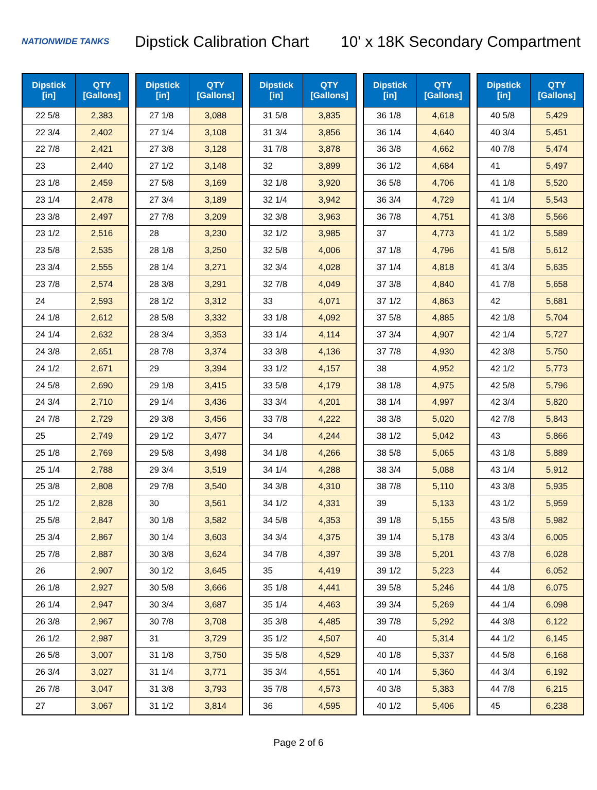NATIONWIDE TANKS
Dipstick Calibration Chart
10' x 18K Secondary Compartment
| Dipstick [in] | QTY [Gallons] |
| --- | --- |
| 22 5/8 | 2,383 |
| 22 3/4 | 2,402 |
| 22 7/8 | 2,421 |
| 23 | 2,440 |
| 23 1/8 | 2,459 |
| 23 1/4 | 2,478 |
| 23 3/8 | 2,497 |
| 23 1/2 | 2,516 |
| 23 5/8 | 2,535 |
| 23 3/4 | 2,555 |
| 23 7/8 | 2,574 |
| 24 | 2,593 |
| 24 1/8 | 2,612 |
| 24 1/4 | 2,632 |
| 24 3/8 | 2,651 |
| 24 1/2 | 2,671 |
| 24 5/8 | 2,690 |
| 24 3/4 | 2,710 |
| 24 7/8 | 2,729 |
| 25 | 2,749 |
| 25 1/8 | 2,769 |
| 25 1/4 | 2,788 |
| 25 3/8 | 2,808 |
| 25 1/2 | 2,828 |
| 25 5/8 | 2,847 |
| 25 3/4 | 2,867 |
| 25 7/8 | 2,887 |
| 26 | 2,907 |
| 26 1/8 | 2,927 |
| 26 1/4 | 2,947 |
| 26 3/8 | 2,967 |
| 26 1/2 | 2,987 |
| 26 5/8 | 3,007 |
| 26 3/4 | 3,027 |
| 26 7/8 | 3,047 |
| 27 | 3,067 |
| Dipstick [in] | QTY [Gallons] |
| --- | --- |
| 27 1/8 | 3,088 |
| 27 1/4 | 3,108 |
| 27 3/8 | 3,128 |
| 27 1/2 | 3,148 |
| 27 5/8 | 3,169 |
| 27 3/4 | 3,189 |
| 27 7/8 | 3,209 |
| 28 | 3,230 |
| 28 1/8 | 3,250 |
| 28 1/4 | 3,271 |
| 28 3/8 | 3,291 |
| 28 1/2 | 3,312 |
| 28 5/8 | 3,332 |
| 28 3/4 | 3,353 |
| 28 7/8 | 3,374 |
| 29 | 3,394 |
| 29 1/8 | 3,415 |
| 29 1/4 | 3,436 |
| 29 3/8 | 3,456 |
| 29 1/2 | 3,477 |
| 29 5/8 | 3,498 |
| 29 3/4 | 3,519 |
| 29 7/8 | 3,540 |
| 30 | 3,561 |
| 30 1/8 | 3,582 |
| 30 1/4 | 3,603 |
| 30 3/8 | 3,624 |
| 30 1/2 | 3,645 |
| 30 5/8 | 3,666 |
| 30 3/4 | 3,687 |
| 30 7/8 | 3,708 |
| 31 | 3,729 |
| 31 1/8 | 3,750 |
| 31 1/4 | 3,771 |
| 31 3/8 | 3,793 |
| 31 1/2 | 3,814 |
| Dipstick [in] | QTY [Gallons] |
| --- | --- |
| 31 5/8 | 3,835 |
| 31 3/4 | 3,856 |
| 31 7/8 | 3,878 |
| 32 | 3,899 |
| 32 1/8 | 3,920 |
| 32 1/4 | 3,942 |
| 32 3/8 | 3,963 |
| 32 1/2 | 3,985 |
| 32 5/8 | 4,006 |
| 32 3/4 | 4,028 |
| 32 7/8 | 4,049 |
| 33 | 4,071 |
| 33 1/8 | 4,092 |
| 33 1/4 | 4,114 |
| 33 3/8 | 4,136 |
| 33 1/2 | 4,157 |
| 33 5/8 | 4,179 |
| 33 3/4 | 4,201 |
| 33 7/8 | 4,222 |
| 34 | 4,244 |
| 34 1/8 | 4,266 |
| 34 1/4 | 4,288 |
| 34 3/8 | 4,310 |
| 34 1/2 | 4,331 |
| 34 5/8 | 4,353 |
| 34 3/4 | 4,375 |
| 34 7/8 | 4,397 |
| 35 | 4,419 |
| 35 1/8 | 4,441 |
| 35 1/4 | 4,463 |
| 35 3/8 | 4,485 |
| 35 1/2 | 4,507 |
| 35 5/8 | 4,529 |
| 35 3/4 | 4,551 |
| 35 7/8 | 4,573 |
| 36 | 4,595 |
| Dipstick [in] | QTY [Gallons] |
| --- | --- |
| 36 1/8 | 4,618 |
| 36 1/4 | 4,640 |
| 36 3/8 | 4,662 |
| 36 1/2 | 4,684 |
| 36 5/8 | 4,706 |
| 36 3/4 | 4,729 |
| 36 7/8 | 4,751 |
| 37 | 4,773 |
| 37 1/8 | 4,796 |
| 37 1/4 | 4,818 |
| 37 3/8 | 4,840 |
| 37 1/2 | 4,863 |
| 37 5/8 | 4,885 |
| 37 3/4 | 4,907 |
| 37 7/8 | 4,930 |
| 38 | 4,952 |
| 38 1/8 | 4,975 |
| 38 1/4 | 4,997 |
| 38 3/8 | 5,020 |
| 38 1/2 | 5,042 |
| 38 5/8 | 5,065 |
| 38 3/4 | 5,088 |
| 38 7/8 | 5,110 |
| 39 | 5,133 |
| 39 1/8 | 5,155 |
| 39 1/4 | 5,178 |
| 39 3/8 | 5,201 |
| 39 1/2 | 5,223 |
| 39 5/8 | 5,246 |
| 39 3/4 | 5,269 |
| 39 7/8 | 5,292 |
| 40 | 5,314 |
| 40 1/8 | 5,337 |
| 40 1/4 | 5,360 |
| 40 3/8 | 5,383 |
| 40 1/2 | 5,406 |
| Dipstick [in] | QTY [Gallons] |
| --- | --- |
| 40 5/8 | 5,429 |
| 40 3/4 | 5,451 |
| 40 7/8 | 5,474 |
| 41 | 5,497 |
| 41 1/8 | 5,520 |
| 41 1/4 | 5,543 |
| 41 3/8 | 5,566 |
| 41 1/2 | 5,589 |
| 41 5/8 | 5,612 |
| 41 3/4 | 5,635 |
| 41 7/8 | 5,658 |
| 42 | 5,681 |
| 42 1/8 | 5,704 |
| 42 1/4 | 5,727 |
| 42 3/8 | 5,750 |
| 42 1/2 | 5,773 |
| 42 5/8 | 5,796 |
| 42 3/4 | 5,820 |
| 42 7/8 | 5,843 |
| 43 | 5,866 |
| 43 1/8 | 5,889 |
| 43 1/4 | 5,912 |
| 43 3/8 | 5,935 |
| 43 1/2 | 5,959 |
| 43 5/8 | 5,982 |
| 43 3/4 | 6,005 |
| 43 7/8 | 6,028 |
| 44 | 6,052 |
| 44 1/8 | 6,075 |
| 44 1/4 | 6,098 |
| 44 3/8 | 6,122 |
| 44 1/2 | 6,145 |
| 44 5/8 | 6,168 |
| 44 3/4 | 6,192 |
| 44 7/8 | 6,215 |
| 45 | 6,238 |
Page 2 of 6